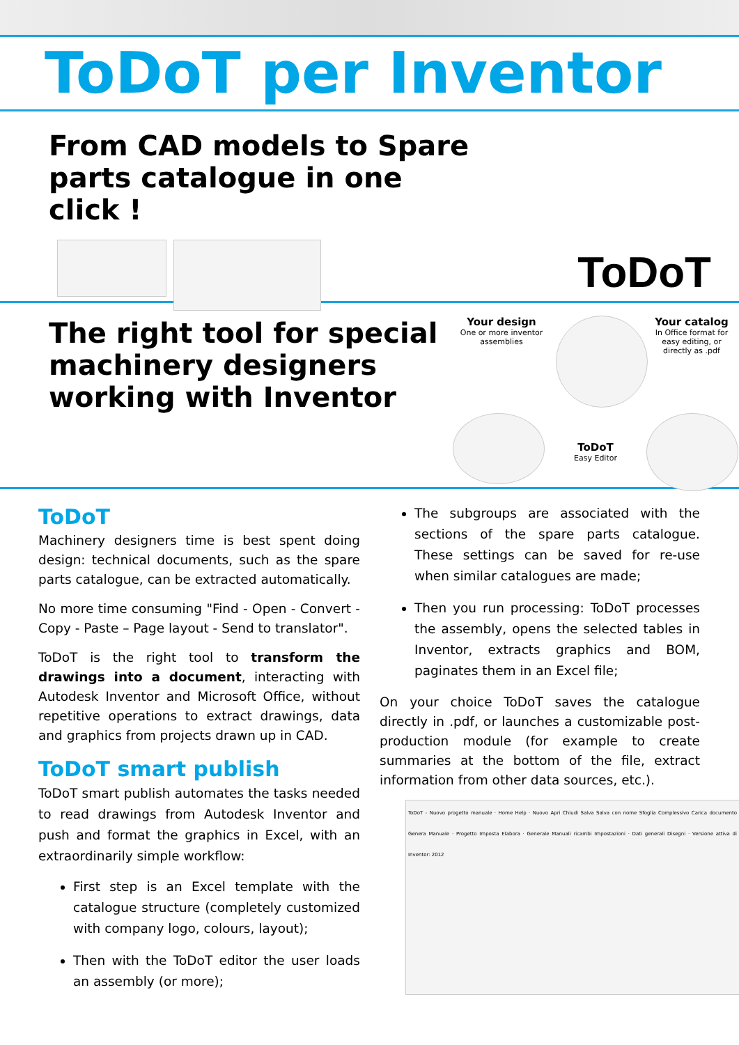ToDoT per Inventor
From CAD models to Spare parts catalogue in one click !
ToDoT
The right tool for special machinery designers working with Inventor
Your design
One or more inventor assemblies
Your catalog
In Office format for easy editing, or directly as .pdf
ToDoT
Easy Editor
ToDoT
Machinery designers time is best spent doing design: technical documents, such as the spare parts catalogue, can be extracted automatically.
No more time consuming "Find - Open - Convert - Copy - Paste – Page layout - Send to translator".
ToDoT is the right tool to transform the drawings into a document, interacting with Autodesk Inventor and Microsoft Office, without repetitive operations to extract drawings, data and graphics from projects drawn up in CAD.
ToDoT smart publish
ToDoT smart publish automates the tasks needed to read drawings from Autodesk Inventor and push and format the graphics in Excel, with an extraordinarily simple workflow:
First step is an Excel template with the catalogue structure (completely customized with company logo, colours, layout);
Then with the ToDoT editor the user loads an assembly (or more);
The subgroups are associated with the sections of the spare parts catalogue. These settings can be saved for re-use when similar catalogues are made;
Then you run processing: ToDoT processes the assembly, opens the selected tables in Inventor, extracts graphics and BOM, paginates them in an Excel file;
On your choice ToDoT saves the catalogue directly in .pdf, or launches a customizable post-production module (for example to create summaries at the bottom of the file, extract information from other data sources, etc.).
ToDoT - Nuovo progetto manuale · Home Help · Nuovo Apri Chiudi Salva Salva con nome Sfoglia Complessivo Carica documento Genera Manuale · Progetto Imposta Elabora · Generale Manuali ricambi Impostazioni · Dati generali Disegni · Versione attiva di Inventor: 2012